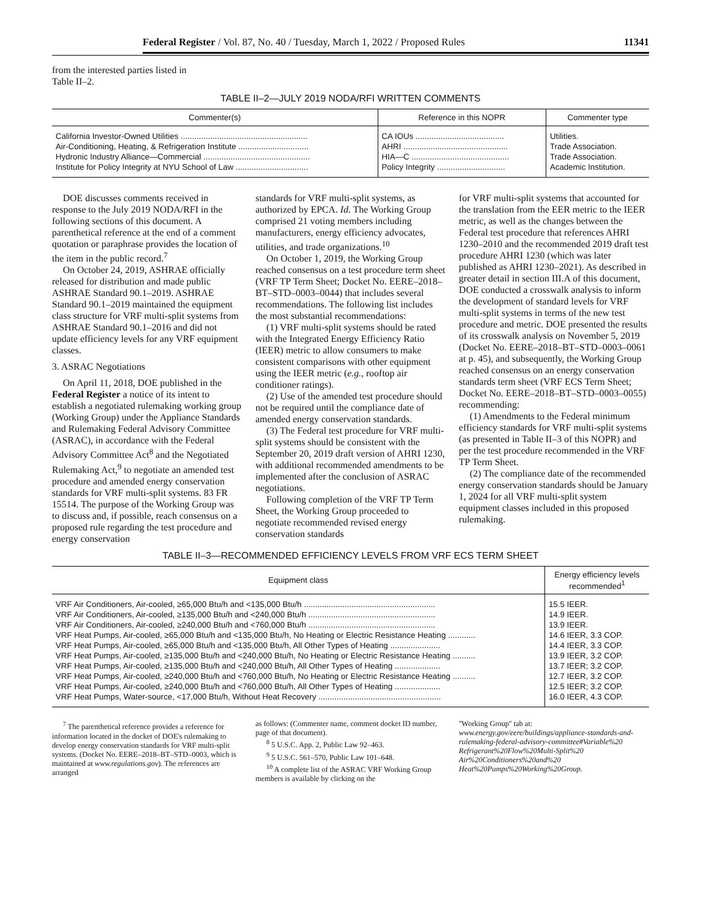Federal Register / Vol. 87, No. 40 / Tuesday, March 1, 2022 / Proposed Rules 11341
from the interested parties listed in
Table II–2.
TABLE II–2—JULY 2019 NODA/RFI WRITTEN COMMENTS
| Commenter(s) | Reference in this NOPR | Commenter type |
| --- | --- | --- |
| California Investor-Owned Utilities ........................................................ | CA IOUs ....................................... | Utilities. |
| Air-Conditioning, Heating, & Refrigeration Institute ............................... | AHRI .............................................. | Trade Association. |
| Hydronic Industry Alliance—Commercial ............................................... | HIA—C ........................................... | Trade Association. |
| Institute for Policy Integrity at NYU School of Law ................................ | Policy Integrity .............................. | Academic Institution. |
DOE discusses comments received in response to the July 2019 NODA/RFI in the following sections of this document. A parenthetical reference at the end of a comment quotation or paraphrase provides the location of the item in the public record.<sup>7</sup>
On October 24, 2019, ASHRAE officially released for distribution and made public ASHRAE Standard 90.1–2019. ASHRAE Standard 90.1–2019 maintained the equipment class structure for VRF multi-split systems from ASHRAE Standard 90.1–2016 and did not update efficiency levels for any VRF equipment classes.
3. ASRAC Negotiations
On April 11, 2018, DOE published in the Federal Register a notice of its intent to establish a negotiated rulemaking working group (Working Group) under the Appliance Standards and Rulemaking Federal Advisory Committee (ASRAC), in accordance with the Federal Advisory Committee Act<sup>8</sup> and the Negotiated Rulemaking Act,<sup>9</sup> to negotiate an amended test procedure and amended energy conservation standards for VRF multi-split systems. 83 FR 15514. The purpose of the Working Group was to discuss and, if possible, reach consensus on a proposed rule regarding the test procedure and energy conservation
standards for VRF multi-split systems, as authorized by EPCA. Id. The Working Group comprised 21 voting members including manufacturers, energy efficiency advocates, utilities, and trade organizations.<sup>10</sup>
On October 1, 2019, the Working Group reached consensus on a test procedure term sheet (VRF TP Term Sheet; Docket No. EERE–2018–BT–STD–0003–0044) that includes several recommendations. The following list includes the most substantial recommendations:
(1) VRF multi-split systems should be rated with the Integrated Energy Efficiency Ratio (IEER) metric to allow consumers to make consistent comparisons with other equipment using the IEER metric (e.g., rooftop air conditioner ratings).
(2) Use of the amended test procedure should not be required until the compliance date of amended energy conservation standards.
(3) The Federal test procedure for VRF multi-split systems should be consistent with the September 20, 2019 draft version of AHRI 1230, with additional recommended amendments to be implemented after the conclusion of ASRAC negotiations.
Following completion of the VRF TP Term Sheet, the Working Group proceeded to negotiate recommended revised energy conservation standards
for VRF multi-split systems that accounted for the translation from the EER metric to the IEER metric, as well as the changes between the Federal test procedure that references AHRI 1230–2010 and the recommended 2019 draft test procedure AHRI 1230 (which was later published as AHRI 1230–2021). As described in greater detail in section III.A of this document, DOE conducted a crosswalk analysis to inform the development of standard levels for VRF multi-split systems in terms of the new test procedure and metric. DOE presented the results of its crosswalk analysis on November 5, 2019 (Docket No. EERE–2018–BT–STD–0003–0061 at p. 45), and subsequently, the Working Group reached consensus on an energy conservation standards term sheet (VRF ECS Term Sheet; Docket No. EERE–2018–BT–STD–0003–0055) recommending:
(1) Amendments to the Federal minimum efficiency standards for VRF multi-split systems (as presented in Table II–3 of this NOPR) and per the test procedure recommended in the VRF TP Term Sheet.
(2) The compliance date of the recommended energy conservation standards should be January 1, 2024 for all VRF multi-split system equipment classes included in this proposed rulemaking.
TABLE II–3—RECOMMENDED EFFICIENCY LEVELS FROM VRF ECS TERM SHEET
| Equipment class | Energy efficiency levels recommended<sup>1</sup> |
| --- | --- |
| VRF Air Conditioners, Air-cooled, ≥65,000 Btu/h and <135,000 Btu/h .......................................................... | 15.5 IEER. |
| VRF Air Conditioners, Air-cooled, ≥135,000 Btu/h and <240,000 Btu/h ........................................................ | 14.9 IEER. |
| VRF Air Conditioners, Air-cooled, ≥240,000 Btu/h and <760,000 Btu/h ........................................................ | 13.9 IEER. |
| VRF Heat Pumps, Air-cooled, ≥65,000 Btu/h and <135,000 Btu/h, No Heating or Electric Resistance Heating ............ | 14.6 IEER, 3.3 COP. |
| VRF Heat Pumps, Air-cooled, ≥65,000 Btu/h and <135,000 Btu/h, All Other Types of Heating ...................... | 14.4 IEER, 3.3 COP. |
| VRF Heat Pumps, Air-cooled, ≥135,000 Btu/h and <240,000 Btu/h, No Heating or Electric Resistance Heating .......... | 13.9 IEER, 3.2 COP. |
| VRF Heat Pumps, Air-cooled, ≥135,000 Btu/h and <240,000 Btu/h, All Other Types of Heating .................... | 13.7 IEER; 3.2 COP. |
| VRF Heat Pumps, Air-cooled, ≥240,000 Btu/h and <760,000 Btu/h, No Heating or Electric Resistance Heating .......... | 12.7 IEER, 3.2 COP. |
| VRF Heat Pumps, Air-cooled, ≥240,000 Btu/h and <760,000 Btu/h, All Other Types of Heating .................... | 12.5 IEER; 3.2 COP. |
| VRF Heat Pumps, Water-source, <17,000 Btu/h, Without Heat Recovery ...................................................... | 16.0 IEER, 4.3 COP. |
<sup>7</sup> The parenthetical reference provides a reference for information located in the docket of DOE's rulemaking to develop energy conservation standards for VRF multi-split systems. (Docket No. EERE–2018–BT–STD–0003, which is maintained at www.regulations.gov). The references are arranged
as follows: (Commenter name, comment docket ID number, page of that document).
<sup>8</sup> 5 U.S.C. App. 2, Public Law 92–463.
<sup>9</sup> 5 U.S.C. 561–570, Public Law 101–648.
<sup>10</sup> A complete list of the ASRAC VRF Working Group members is available by clicking on the
''Working Group'' tab at: www.energy.gov/eere/buildings/appliance-standards-and-rulemaking-federal-advisory-committee#Variable%20 Refrigerant%20Flow%20Multi-Split%20 Air%20Conditioners%20and%20 Heat%20Pumps%20Working%20Group.